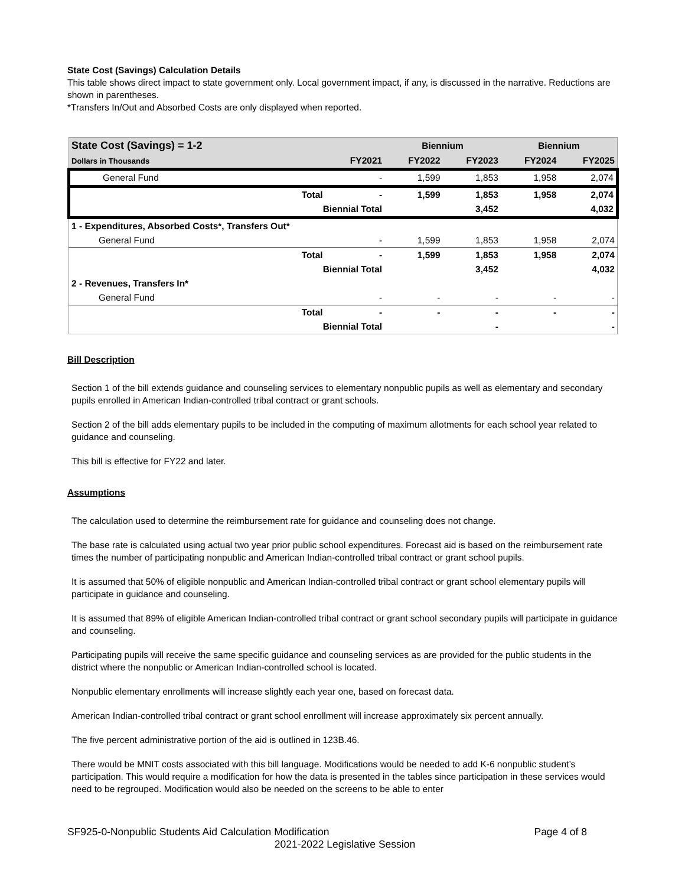State Cost (Savings) Calculation Details
This table shows direct impact to state government only. Local government impact, if any, is discussed in the narrative. Reductions are shown in parentheses.
*Transfers In/Out and Absorbed Costs are only displayed when reported.
| State Cost (Savings) = 1-2 | | | Biennium | | Biennium | |
| --- | --- | --- | --- | --- | --- | --- |
| Dollars in Thousands | | FY2021 | FY2022 | FY2023 | FY2024 | FY2025 |
| General Fund | | - | 1,599 | 1,853 | 1,958 | 2,074 |
| | Total | - | 1,599 | 1,853 | 1,958 | 2,074 |
| | Biennial Total | | | 3,452 | | 4,032 |
| 1 - Expenditures, Absorbed Costs*, Transfers Out* | | | | | | |
| General Fund | | - | 1,599 | 1,853 | 1,958 | 2,074 |
| | Total | - | 1,599 | 1,853 | 1,958 | 2,074 |
| | Biennial Total | | | 3,452 | | 4,032 |
| 2 - Revenues, Transfers In* | | | | | | |
| General Fund | | - | - | - | - | - |
| | Total | - | - | - | - | - |
| | Biennial Total | | | - | | - |
Bill Description
Section 1 of the bill extends guidance and counseling services to elementary nonpublic pupils as well as elementary and secondary pupils enrolled in American Indian-controlled tribal contract or grant schools.
Section 2 of the bill adds elementary pupils to be included in the computing of maximum allotments for each school year related to guidance and counseling.
This bill is effective for FY22 and later.
Assumptions
The calculation used to determine the reimbursement rate for guidance and counseling does not change.
The base rate is calculated using actual two year prior public school expenditures. Forecast aid is based on the reimbursement rate times the number of participating nonpublic and American Indian-controlled tribal contract or grant school pupils.
It is assumed that 50% of eligible nonpublic and American Indian-controlled tribal contract or grant school elementary pupils will participate in guidance and counseling.
It is assumed that 89% of eligible American Indian-controlled tribal contract or grant school secondary pupils will participate in guidance and counseling.
Participating pupils will receive the same specific guidance and counseling services as are provided for the public students in the district where the nonpublic or American Indian-controlled school is located.
Nonpublic elementary enrollments will increase slightly each year one, based on forecast data.
American Indian-controlled tribal contract or grant school enrollment will increase approximately six percent annually.
The five percent administrative portion of the aid is outlined in 123B.46.
There would be MNIT costs associated with this bill language. Modifications would be needed to add K-6 nonpublic student’s participation. This would require a modification for how the data is presented in the tables since participation in these services would need to be regrouped. Modification would also be needed on the screens to be able to enter
SF925-0-Nonpublic Students Aid Calculation Modification Page 4 of 8
2021-2022 Legislative Session